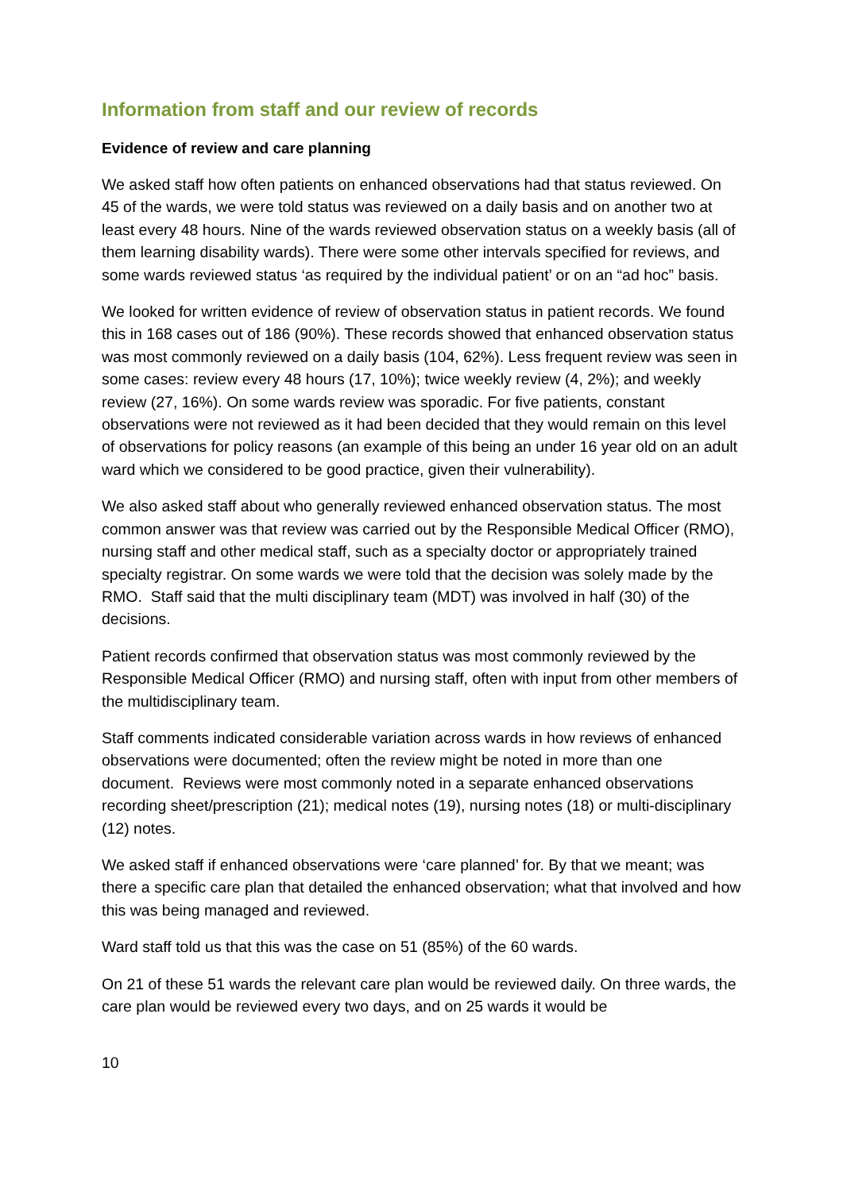Information from staff and our review of records
Evidence of review and care planning
We asked staff how often patients on enhanced observations had that status reviewed. On 45 of the wards, we were told status was reviewed on a daily basis and on another two at least every 48 hours. Nine of the wards reviewed observation status on a weekly basis (all of them learning disability wards). There were some other intervals specified for reviews, and some wards reviewed status ‘as required by the individual patient’ or on an “ad hoc” basis.
We looked for written evidence of review of observation status in patient records. We found this in 168 cases out of 186 (90%). These records showed that enhanced observation status was most commonly reviewed on a daily basis (104, 62%). Less frequent review was seen in some cases: review every 48 hours (17, 10%); twice weekly review (4, 2%); and weekly review (27, 16%). On some wards review was sporadic. For five patients, constant observations were not reviewed as it had been decided that they would remain on this level of observations for policy reasons (an example of this being an under 16 year old on an adult ward which we considered to be good practice, given their vulnerability).
We also asked staff about who generally reviewed enhanced observation status. The most common answer was that review was carried out by the Responsible Medical Officer (RMO), nursing staff and other medical staff, such as a specialty doctor or appropriately trained specialty registrar. On some wards we were told that the decision was solely made by the RMO. Staff said that the multi disciplinary team (MDT) was involved in half (30) of the decisions.
Patient records confirmed that observation status was most commonly reviewed by the Responsible Medical Officer (RMO) and nursing staff, often with input from other members of the multidisciplinary team.
Staff comments indicated considerable variation across wards in how reviews of enhanced observations were documented; often the review might be noted in more than one document. Reviews were most commonly noted in a separate enhanced observations recording sheet/prescription (21); medical notes (19), nursing notes (18) or multi-disciplinary (12) notes.
We asked staff if enhanced observations were ‘care planned’ for. By that we meant; was there a specific care plan that detailed the enhanced observation; what that involved and how this was being managed and reviewed.
Ward staff told us that this was the case on 51 (85%) of the 60 wards.
On 21 of these 51 wards the relevant care plan would be reviewed daily. On three wards, the care plan would be reviewed every two days, and on 25 wards it would be
10